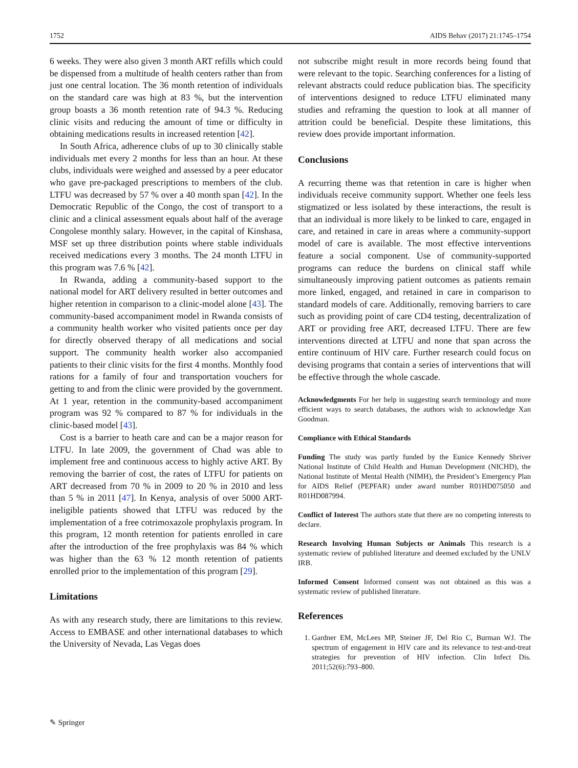1752 AIDS Behav (2017) 21:1745–1754
6 weeks. They were also given 3 month ART refills which could be dispensed from a multitude of health centers rather than from just one central location. The 36 month retention of individuals on the standard care was high at 83 %, but the intervention group boasts a 36 month retention rate of 94.3 %. Reducing clinic visits and reducing the amount of time or difficulty in obtaining medications results in increased retention [42].
In South Africa, adherence clubs of up to 30 clinically stable individuals met every 2 months for less than an hour. At these clubs, individuals were weighed and assessed by a peer educator who gave pre-packaged prescriptions to members of the club. LTFU was decreased by 57 % over a 40 month span [42]. In the Democratic Republic of the Congo, the cost of transport to a clinic and a clinical assessment equals about half of the average Congolese monthly salary. However, in the capital of Kinshasa, MSF set up three distribution points where stable individuals received medications every 3 months. The 24 month LTFU in this program was 7.6 % [42].
In Rwanda, adding a community-based support to the national model for ART delivery resulted in better outcomes and higher retention in comparison to a clinic-model alone [43]. The community-based accompaniment model in Rwanda consists of a community health worker who visited patients once per day for directly observed therapy of all medications and social support. The community health worker also accompanied patients to their clinic visits for the first 4 months. Monthly food rations for a family of four and transportation vouchers for getting to and from the clinic were provided by the government. At 1 year, retention in the community-based accompaniment program was 92 % compared to 87 % for individuals in the clinic-based model [43].
Cost is a barrier to heath care and can be a major reason for LTFU. In late 2009, the government of Chad was able to implement free and continuous access to highly active ART. By removing the barrier of cost, the rates of LTFU for patients on ART decreased from 70 % in 2009 to 20 % in 2010 and less than 5 % in 2011 [47]. In Kenya, analysis of over 5000 ART-ineligible patients showed that LTFU was reduced by the implementation of a free cotrimoxazole prophylaxis program. In this program, 12 month retention for patients enrolled in care after the introduction of the free prophylaxis was 84 % which was higher than the 63 % 12 month retention of patients enrolled prior to the implementation of this program [29].
Limitations
As with any research study, there are limitations to this review. Access to EMBASE and other international databases to which the University of Nevada, Las Vegas does
not subscribe might result in more records being found that were relevant to the topic. Searching conferences for a listing of relevant abstracts could reduce publication bias. The specificity of interventions designed to reduce LTFU eliminated many studies and reframing the question to look at all manner of attrition could be beneficial. Despite these limitations, this review does provide important information.
Conclusions
A recurring theme was that retention in care is higher when individuals receive community support. Whether one feels less stigmatized or less isolated by these interactions, the result is that an individual is more likely to be linked to care, engaged in care, and retained in care in areas where a community-support model of care is available. The most effective interventions feature a social component. Use of community-supported programs can reduce the burdens on clinical staff while simultaneously improving patient outcomes as patients remain more linked, engaged, and retained in care in comparison to standard models of care. Additionally, removing barriers to care such as providing point of care CD4 testing, decentralization of ART or providing free ART, decreased LTFU. There are few interventions directed at LTFU and none that span across the entire continuum of HIV care. Further research could focus on devising programs that contain a series of interventions that will be effective through the whole cascade.
Acknowledgments For her help in suggesting search terminology and more efficient ways to search databases, the authors wish to acknowledge Xan Goodman.
Compliance with Ethical Standards
Funding The study was partly funded by the Eunice Kennedy Shriver National Institute of Child Health and Human Development (NICHD), the National Institute of Mental Health (NIMH), the President’s Emergency Plan for AIDS Relief (PEPFAR) under award number R01HD075050 and R01HD087994.
Conflict of Interest The authors state that there are no competing interests to declare.
Research Involving Human Subjects or Animals This research is a systematic review of published literature and deemed excluded by the UNLV IRB.
Informed Consent Informed consent was not obtained as this was a systematic review of published literature.
References
1. Gardner EM, McLees MP, Steiner JF, Del Rio C, Burman WJ. The spectrum of engagement in HIV care and its relevance to test-and-treat strategies for prevention of HIV infection. Clin Infect Dis. 2011;52(6):793–800.
✎ Springer